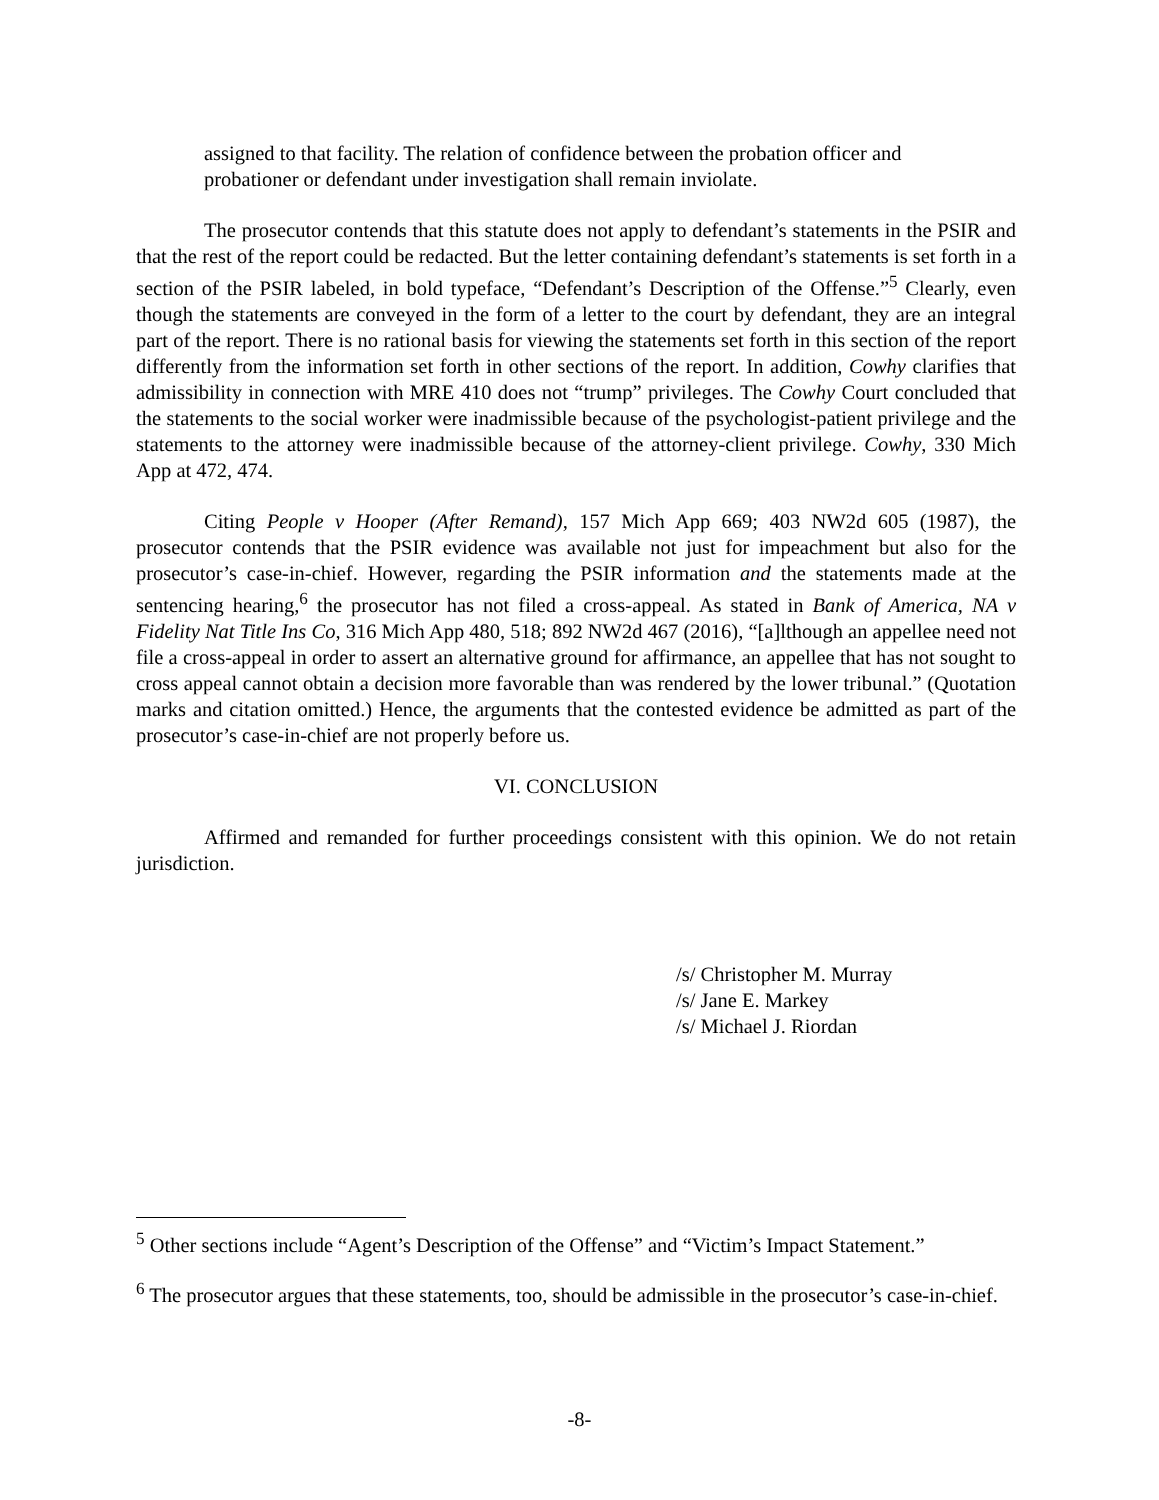assigned to that facility. The relation of confidence between the probation officer and probationer or defendant under investigation shall remain inviolate.
The prosecutor contends that this statute does not apply to defendant’s statements in the PSIR and that the rest of the report could be redacted. But the letter containing defendant’s statements is set forth in a section of the PSIR labeled, in bold typeface, “Defendant’s Description of the Offense.”<sup>5</sup> Clearly, even though the statements are conveyed in the form of a letter to the court by defendant, they are an integral part of the report. There is no rational basis for viewing the statements set forth in this section of the report differently from the information set forth in other sections of the report. In addition, Cowhy clarifies that admissibility in connection with MRE 410 does not “trump” privileges. The Cowhy Court concluded that the statements to the social worker were inadmissible because of the psychologist-patient privilege and the statements to the attorney were inadmissible because of the attorney-client privilege. Cowhy, 330 Mich App at 472, 474.
Citing People v Hooper (After Remand), 157 Mich App 669; 403 NW2d 605 (1987), the prosecutor contends that the PSIR evidence was available not just for impeachment but also for the prosecutor’s case-in-chief. However, regarding the PSIR information and the statements made at the sentencing hearing,<sup>6</sup> the prosecutor has not filed a cross-appeal. As stated in Bank of America, NA v Fidelity Nat Title Ins Co, 316 Mich App 480, 518; 892 NW2d 467 (2016), “[a]lthough an appellee need not file a cross-appeal in order to assert an alternative ground for affirmance, an appellee that has not sought to cross appeal cannot obtain a decision more favorable than was rendered by the lower tribunal.” (Quotation marks and citation omitted.) Hence, the arguments that the contested evidence be admitted as part of the prosecutor’s case-in-chief are not properly before us.
VI. CONCLUSION
Affirmed and remanded for further proceedings consistent with this opinion. We do not retain jurisdiction.
/s/ Christopher M. Murray
/s/ Jane E. Markey
/s/ Michael J. Riordan
<sup>5</sup> Other sections include “Agent’s Description of the Offense” and “Victim’s Impact Statement.”
<sup>6</sup> The prosecutor argues that these statements, too, should be admissible in the prosecutor’s case-in-chief.
-8-